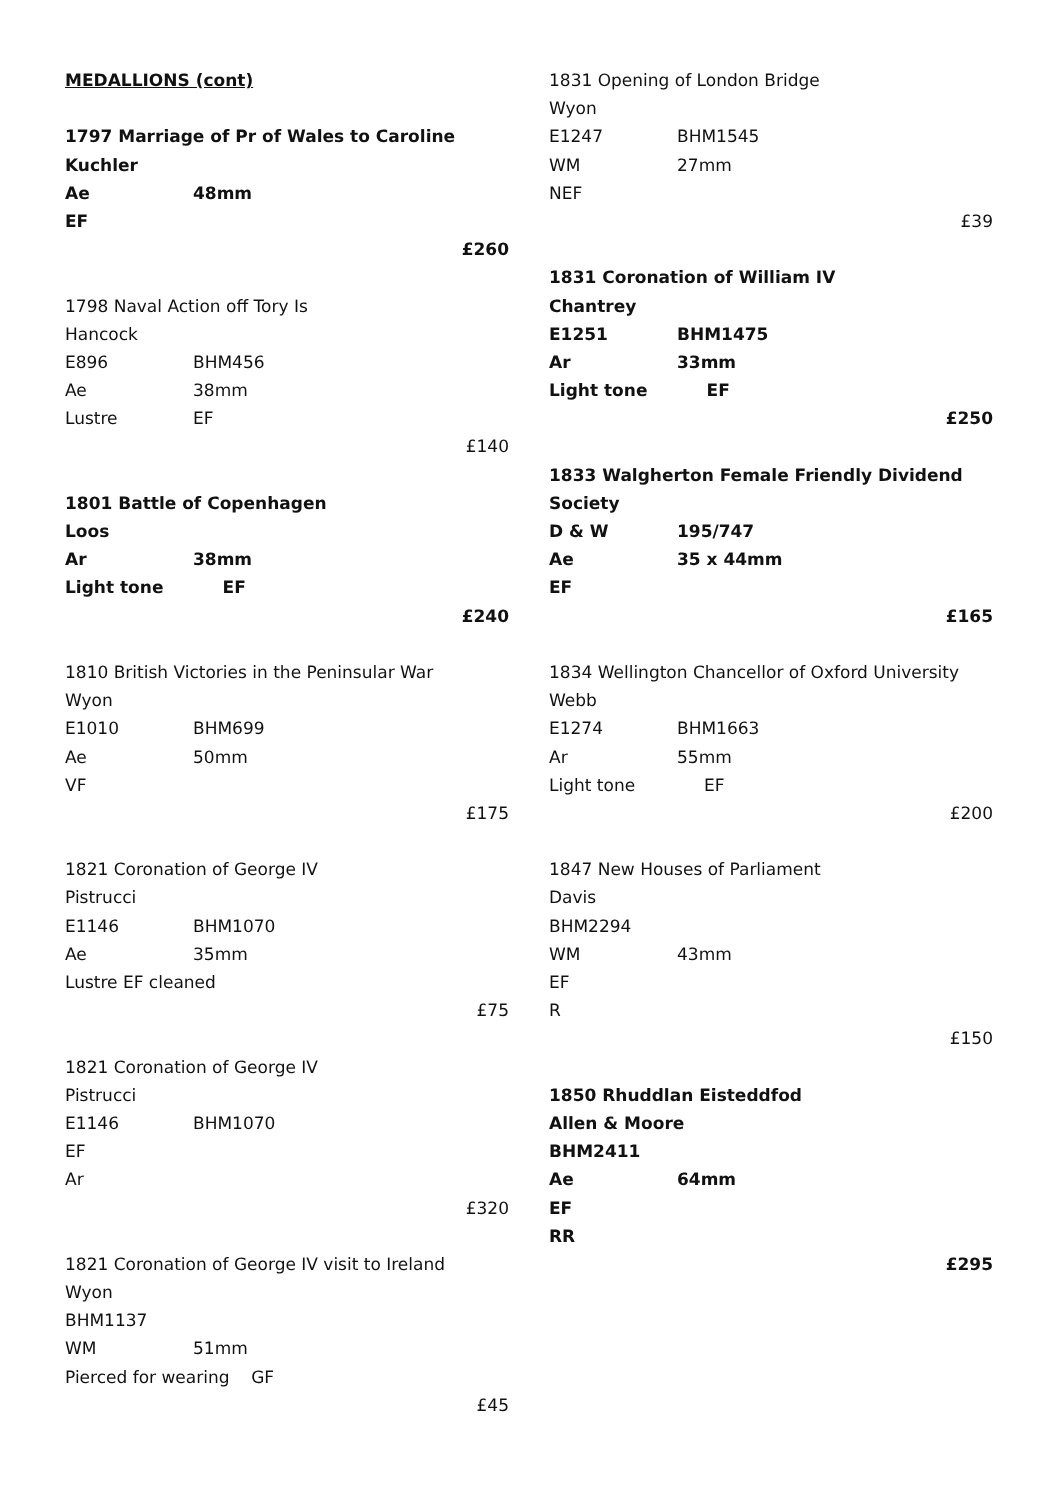MEDALLIONS (cont)
1797 Marriage of Pr of Wales to Caroline
Kuchler
Ae 48mm
EF
£260
1798 Naval Action off Tory Is
Hancock
E896 BHM456
Ae 38mm
Lustre EF
£140
1801 Battle of Copenhagen
Loos
Ar 38mm
Light tone EF
£240
1810 British Victories in the Peninsular War
Wyon
E1010 BHM699
Ae 50mm
VF
£175
1821 Coronation of George IV
Pistrucci
E1146 BHM1070
Ae 35mm
Lustre EF cleaned
£75
1821 Coronation of George IV
Pistrucci
E1146 BHM1070
EF
Ar
£320
1821 Coronation of George IV visit to Ireland
Wyon
BHM1137
WM 51mm
Pierced for wearing GF
£45
1831 Opening of London Bridge
Wyon
E1247 BHM1545
WM 27mm
NEF
£39
1831 Coronation of William IV
Chantrey
E1251 BHM1475
Ar 33mm
Light tone EF
£250
1833 Walgherton Female Friendly Dividend
Society
D & W 195/747
Ae 35 x 44mm
EF
£165
1834 Wellington Chancellor of Oxford University
Webb
E1274 BHM1663
Ar 55mm
Light tone EF
£200
1847 New Houses of Parliament
Davis
BHM2294
WM 43mm
EF
R
£150
1850 Rhuddlan Eisteddfod
Allen & Moore
BHM2411
Ae 64mm
EF
RR
£295